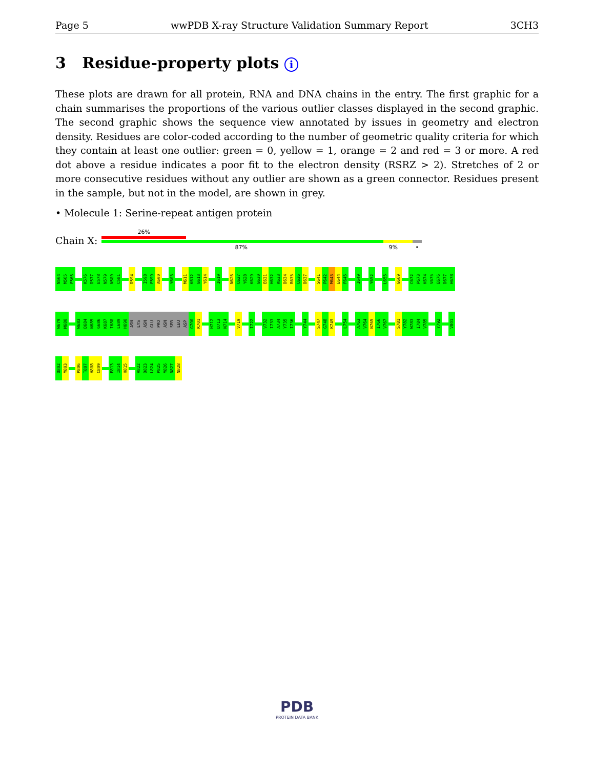Page 5 wwPDB X-ray Structure Validation Summary Report 3CH3
3 Residue-property plots i
These plots are drawn for all protein, RNA and DNA chains in the entry. The first graphic for a chain summarises the proportions of the various outlier classes displayed in the second graphic. The second graphic shows the sequence view annotated by issues in geometry and electron density. Residues are color-coded according to the number of geometric quality criteria for which they contain at least one outlier: green = 0, yellow = 1, orange = 2 and red = 3 or more. A red dot above a residue indicates a poor fit to the electron density (RSRZ > 2). Stretches of 2 or more consecutive residues without any outlier are shown as a green connector. Residues present in the sample, but not in the model, are shown in grey.
• Molecule 1: Serine-repeat antigen protein
Chain X:
26%
87% 9% •
N564
M565
F566
K576
D577
E578
N579
N580
C581
D594
I598
F599
A600
Y603
M611
K612
G613
Y614
I619
N626
C627
Y628
K629
G630
E631
H632
K633
D634
R635
C636
D637
S641
P642
M643
E644
F645
I649
Y652
L655
G669
C672
P673
K674
V675
E676
D677
H678
W679
M680
W683
D684
N685
G686
K687
I688
L689
H690
ASN
LYS
ASN
GLU
PRO
ASN
SER
LEU
ASP
G700
K701
H712
D713
N714
V719
I722
V732
I733
A734
Y735
I736
Y744
S747
G748
K749
L754
A763
V764
N765
I766
V767
S781
Y782
W783
I784
V785
Y792
V801
D802
M803
P806
T807
H808
C809
F813
I814
H815
V822
D823
L824
P825
M826
N827
N828
PDB
PROTEIN DATA BANK